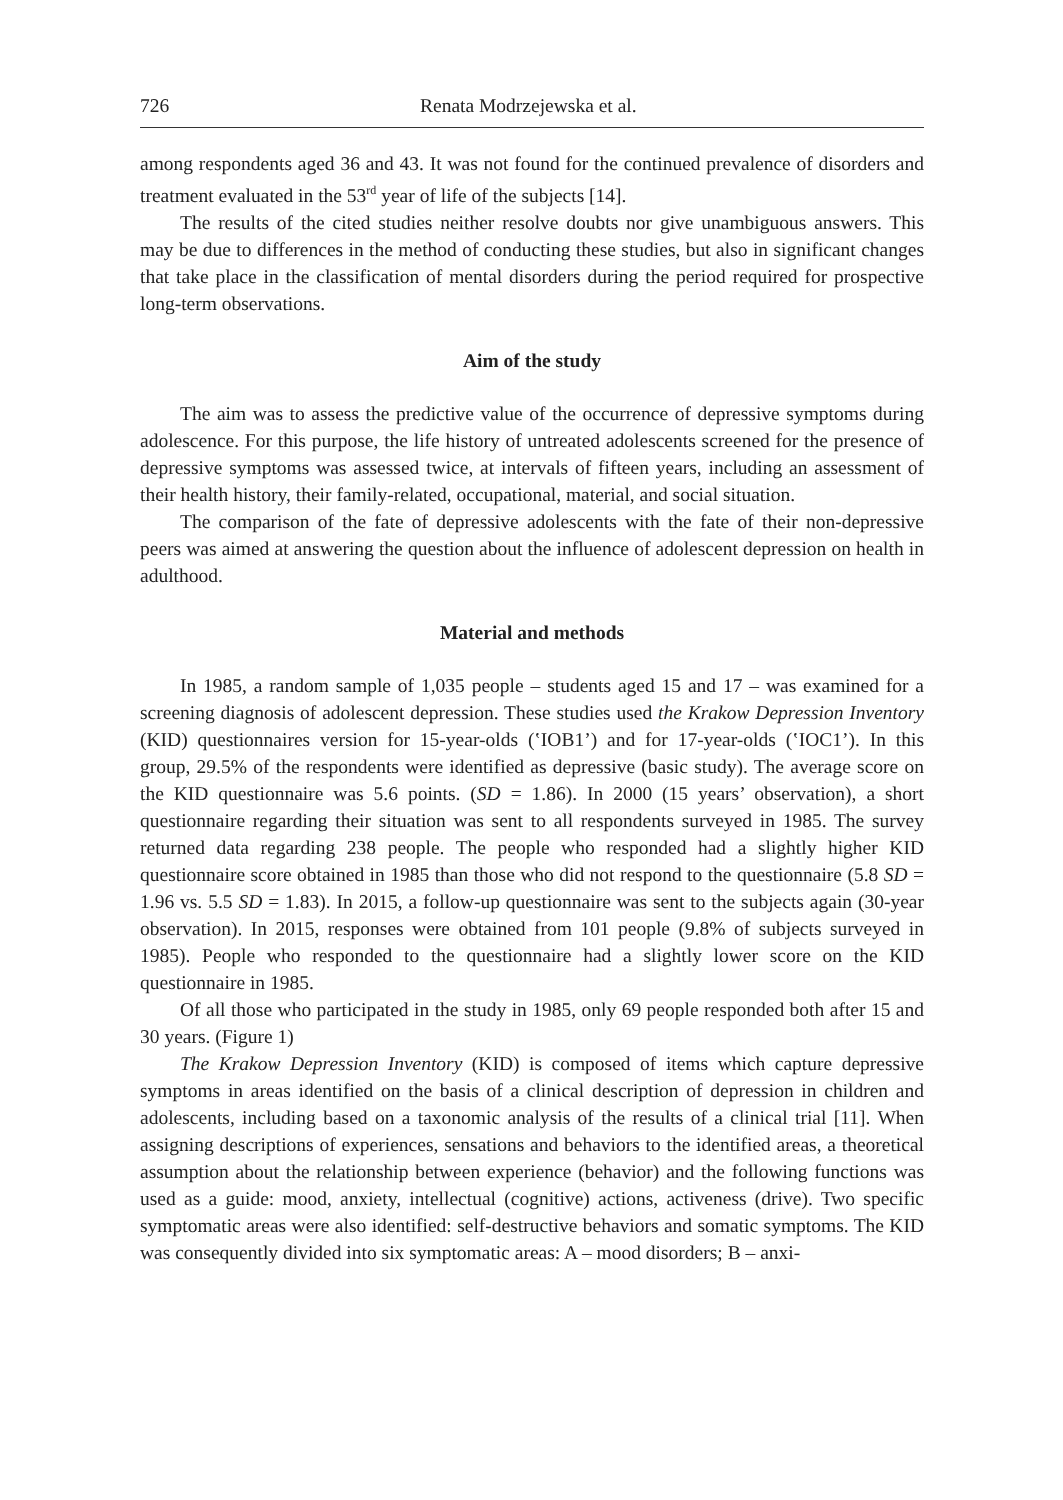726 Renata Modrzejewska et al.
among respondents aged 36 and 43. It was not found for the continued prevalence of disorders and treatment evaluated in the 53<sup>rd</sup> year of life of the subjects [14].
The results of the cited studies neither resolve doubts nor give unambiguous answers. This may be due to differences in the method of conducting these studies, but also in significant changes that take place in the classification of mental disorders during the period required for prospective long-term observations.
Aim of the study
The aim was to assess the predictive value of the occurrence of depressive symptoms during adolescence. For this purpose, the life history of untreated adolescents screened for the presence of depressive symptoms was assessed twice, at intervals of fifteen years, including an assessment of their health history, their family-related, occupational, material, and social situation.
The comparison of the fate of depressive adolescents with the fate of their non-depressive peers was aimed at answering the question about the influence of adolescent depression on health in adulthood.
Material and methods
In 1985, a random sample of 1,035 people – students aged 15 and 17 – was examined for a screening diagnosis of adolescent depression. These studies used the Krakow Depression Inventory (KID) questionnaires version for 15-year-olds (ʽIOB1’) and for 17-year-olds (ʽIOC1’). In this group, 29.5% of the respondents were identified as depressive (basic study). The average score on the KID questionnaire was 5.6 points. (SD = 1.86). In 2000 (15 years’ observation), a short questionnaire regarding their situation was sent to all respondents surveyed in 1985. The survey returned data regarding 238 people. The people who responded had a slightly higher KID questionnaire score obtained in 1985 than those who did not respond to the questionnaire (5.8 SD = 1.96 vs. 5.5 SD = 1.83). In 2015, a follow-up questionnaire was sent to the subjects again (30-year observation). In 2015, responses were obtained from 101 people (9.8% of subjects surveyed in 1985). People who responded to the questionnaire had a slightly lower score on the KID questionnaire in 1985.
Of all those who participated in the study in 1985, only 69 people responded both after 15 and 30 years. (Figure 1)
The Krakow Depression Inventory (KID) is composed of items which capture depressive symptoms in areas identified on the basis of a clinical description of depression in children and adolescents, including based on a taxonomic analysis of the results of a clinical trial [11]. When assigning descriptions of experiences, sensations and behaviors to the identified areas, a theoretical assumption about the relationship between experience (behavior) and the following functions was used as a guide: mood, anxiety, intellectual (cognitive) actions, activeness (drive). Two specific symptomatic areas were also identified: self-destructive behaviors and somatic symptoms. The KID was consequently divided into six symptomatic areas: A – mood disorders; B – anxi-